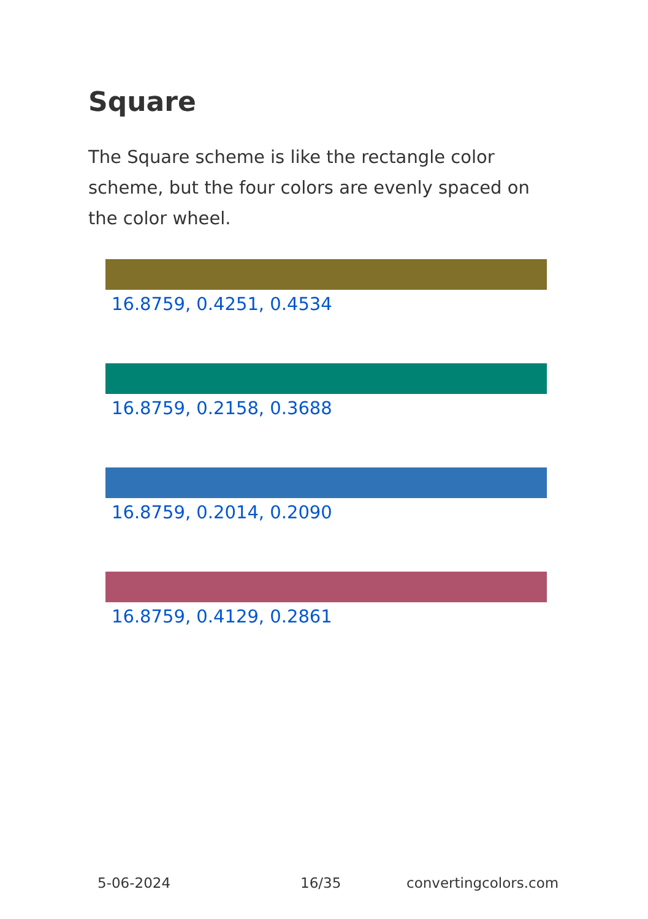Square
The Square scheme is like the rectangle color scheme, but the four colors are evenly spaced on the color wheel.
16.8759, 0.4251, 0.4534
16.8759, 0.2158, 0.3688
16.8759, 0.2014, 0.2090
16.8759, 0.4129, 0.2861
5-06-2024 16/35 convertingcolors.com